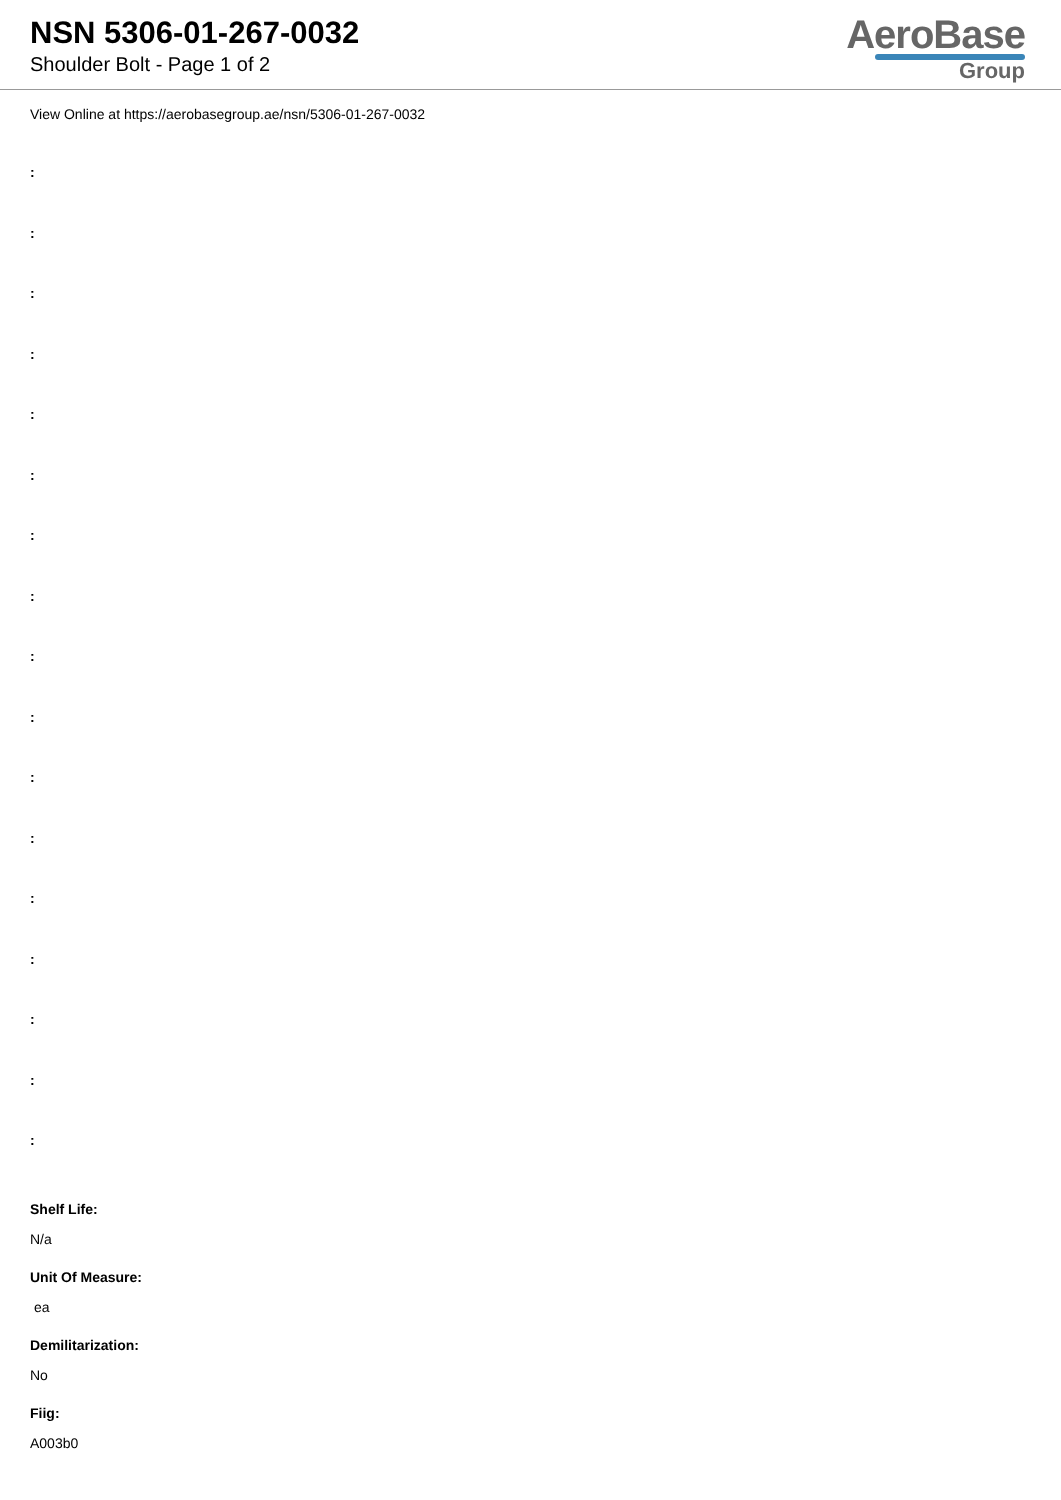NSN 5306-01-267-0032
Shoulder Bolt - Page 1 of 2
AeroBase
Group
View Online at https://aerobasegroup.ae/nsn/5306-01-267-0032
:
:
:
:
:
:
:
:
:
:
:
:
:
:
:
:
:
Shelf Life:
N/a
Unit Of Measure:
ea
Demilitarization:
No
Fiig:
A003b0